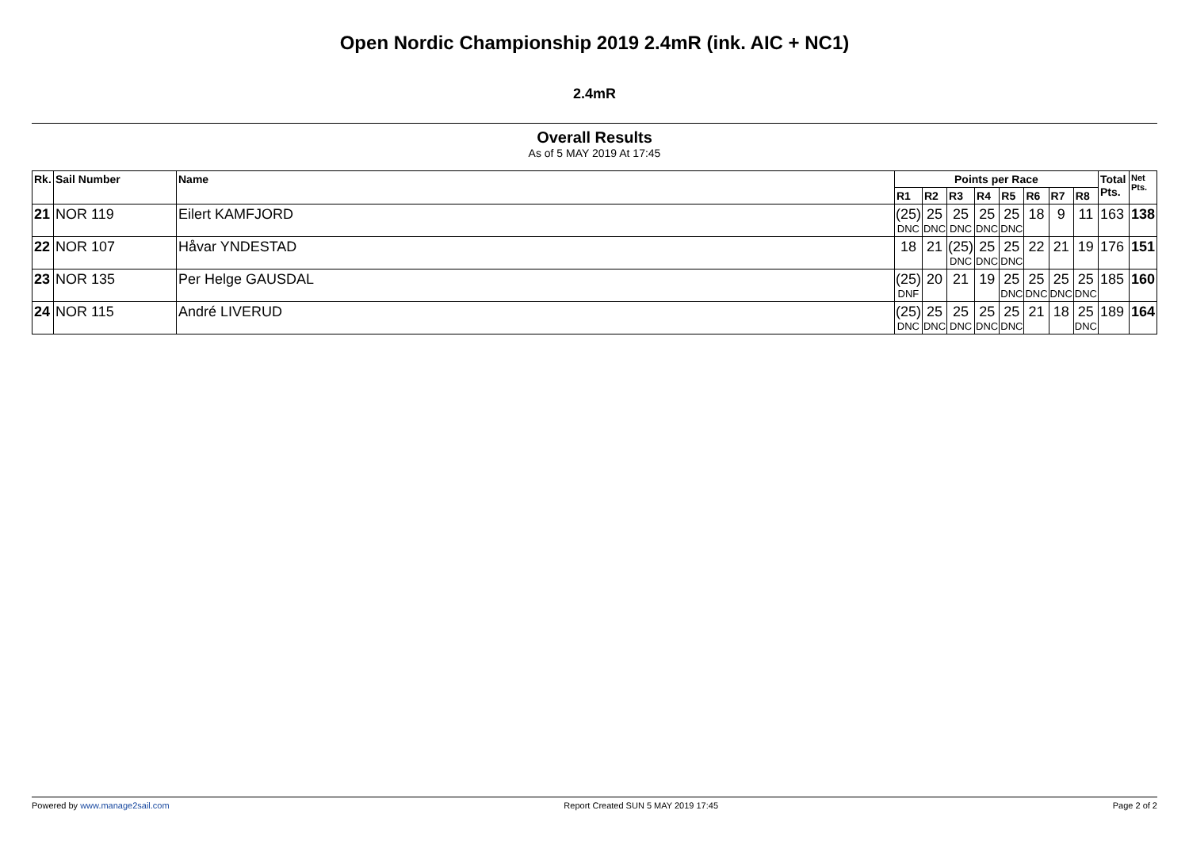Open Nordic Championship 2019 2.4mR (ink. AIC + NC1)
2.4mR
Overall Results
As of 5 MAY 2019 At 17:45
| Rk. | Sail Number | Name | Points per Race | | | | | | | | Total Pts. | Net Pts. |
| --- | --- | --- | --- | --- | --- | --- | --- | --- | --- | --- | --- | --- |
| | | | R1 | R2 | R3 | R4 | R5 | R6 | R7 | R8 | | |
| 21 | NOR 119 | Eilert KAMFJORD | (25) DNC | 25 DNC | 25 DNC | 25 DNC | 25 DNC | 18 | 9 | 11 | 163 | 138 |
| 22 | NOR 107 | Håvar YNDESTAD | 18 | 21 | (25) DNC | 25 DNC | 25 DNC | 22 | 21 | 19 | 176 | 151 |
| 23 | NOR 135 | Per Helge GAUSDAL | (25) DNF | 20 | 21 | 19 | 25 DNC | 25 DNC | 25 DNC | 25 DNC | 185 | 160 |
| 24 | NOR 115 | André LIVERUD | (25) DNC | 25 DNC | 25 DNC | 25 DNC | 25 DNC | 21 | 18 | 25 DNC | 189 | 164 |
Powered by www.manage2sail.com Report Created SUN 5 MAY 2019 17:45 Page 2 of 2